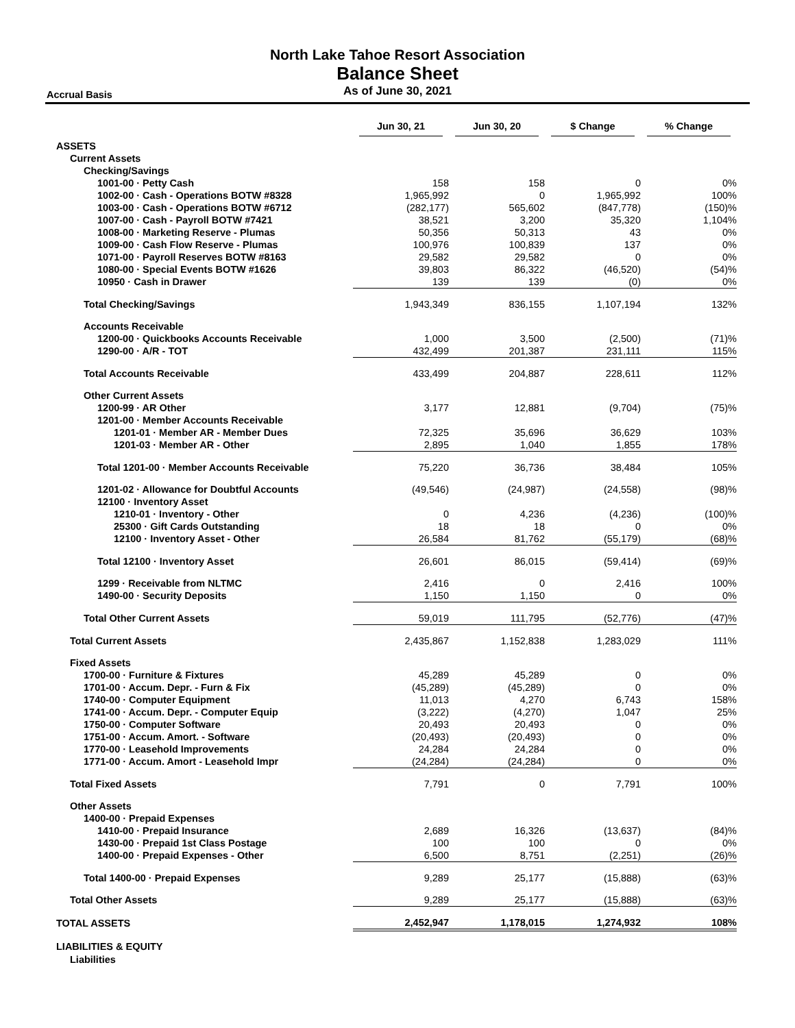North Lake Tahoe Resort Association
Balance Sheet
As of June 30, 2021
Accrual Basis
| | Jun 30, 21 | Jun 30, 20 | $ Change | % Change |
| --- | --- | --- | --- | --- |
| ASSETS | | | | |
| Current Assets | | | | |
| Checking/Savings | | | | |
| 1001-00 · Petty Cash | 158 | 158 | 0 | 0% |
| 1002-00 · Cash - Operations BOTW #8328 | 1,965,992 | 0 | 1,965,992 | 100% |
| 1003-00 · Cash - Operations BOTW #6712 | (282,177) | 565,602 | (847,778) | (150)% |
| 1007-00 · Cash - Payroll BOTW #7421 | 38,521 | 3,200 | 35,320 | 1,104% |
| 1008-00 · Marketing Reserve - Plumas | 50,356 | 50,313 | 43 | 0% |
| 1009-00 · Cash Flow Reserve - Plumas | 100,976 | 100,839 | 137 | 0% |
| 1071-00 · Payroll Reserves BOTW #8163 | 29,582 | 29,582 | 0 | 0% |
| 1080-00 · Special Events BOTW #1626 | 39,803 | 86,322 | (46,520) | (54)% |
| 10950 · Cash in Drawer | 139 | 139 | (0) | 0% |
| Total Checking/Savings | 1,943,349 | 836,155 | 1,107,194 | 132% |
| Accounts Receivable | | | | |
| 1200-00 · Quickbooks Accounts Receivable | 1,000 | 3,500 | (2,500) | (71)% |
| 1290-00 · A/R - TOT | 432,499 | 201,387 | 231,111 | 115% |
| Total Accounts Receivable | 433,499 | 204,887 | 228,611 | 112% |
| Other Current Assets | | | | |
| 1200-99 · AR Other | 3,177 | 12,881 | (9,704) | (75)% |
| 1201-00 · Member Accounts Receivable | | | | |
| 1201-01 · Member AR - Member Dues | 72,325 | 35,696 | 36,629 | 103% |
| 1201-03 · Member AR - Other | 2,895 | 1,040 | 1,855 | 178% |
| Total 1201-00 · Member Accounts Receivable | 75,220 | 36,736 | 38,484 | 105% |
| 1201-02 · Allowance for Doubtful Accounts | (49,546) | (24,987) | (24,558) | (98)% |
| 12100 · Inventory Asset | | | | |
| 1210-01 · Inventory - Other | 0 | 4,236 | (4,236) | (100)% |
| 25300 · Gift Cards Outstanding | 18 | 18 | 0 | 0% |
| 12100 · Inventory Asset - Other | 26,584 | 81,762 | (55,179) | (68)% |
| Total 12100 · Inventory Asset | 26,601 | 86,015 | (59,414) | (69)% |
| 1299 · Receivable from NLTMC | 2,416 | 0 | 2,416 | 100% |
| 1490-00 · Security Deposits | 1,150 | 1,150 | 0 | 0% |
| Total Other Current Assets | 59,019 | 111,795 | (52,776) | (47)% |
| Total Current Assets | 2,435,867 | 1,152,838 | 1,283,029 | 111% |
| Fixed Assets | | | | |
| 1700-00 · Furniture & Fixtures | 45,289 | 45,289 | 0 | 0% |
| 1701-00 · Accum. Depr. - Furn & Fix | (45,289) | (45,289) | 0 | 0% |
| 1740-00 · Computer Equipment | 11,013 | 4,270 | 6,743 | 158% |
| 1741-00 · Accum. Depr. - Computer Equip | (3,222) | (4,270) | 1,047 | 25% |
| 1750-00 · Computer Software | 20,493 | 20,493 | 0 | 0% |
| 1751-00 · Accum. Amort. - Software | (20,493) | (20,493) | 0 | 0% |
| 1770-00 · Leasehold Improvements | 24,284 | 24,284 | 0 | 0% |
| 1771-00 · Accum. Amort - Leasehold Impr | (24,284) | (24,284) | 0 | 0% |
| Total Fixed Assets | 7,791 | 0 | 7,791 | 100% |
| Other Assets | | | | |
| 1400-00 · Prepaid Expenses | | | | |
| 1410-00 · Prepaid Insurance | 2,689 | 16,326 | (13,637) | (84)% |
| 1430-00 · Prepaid 1st Class Postage | 100 | 100 | 0 | 0% |
| 1400-00 · Prepaid Expenses - Other | 6,500 | 8,751 | (2,251) | (26)% |
| Total 1400-00 · Prepaid Expenses | 9,289 | 25,177 | (15,888) | (63)% |
| Total Other Assets | 9,289 | 25,177 | (15,888) | (63)% |
| TOTAL ASSETS | 2,452,947 | 1,178,015 | 1,274,932 | 108% |
| LIABILITIES & EQUITY | | | | |
| Liabilities | | | | |